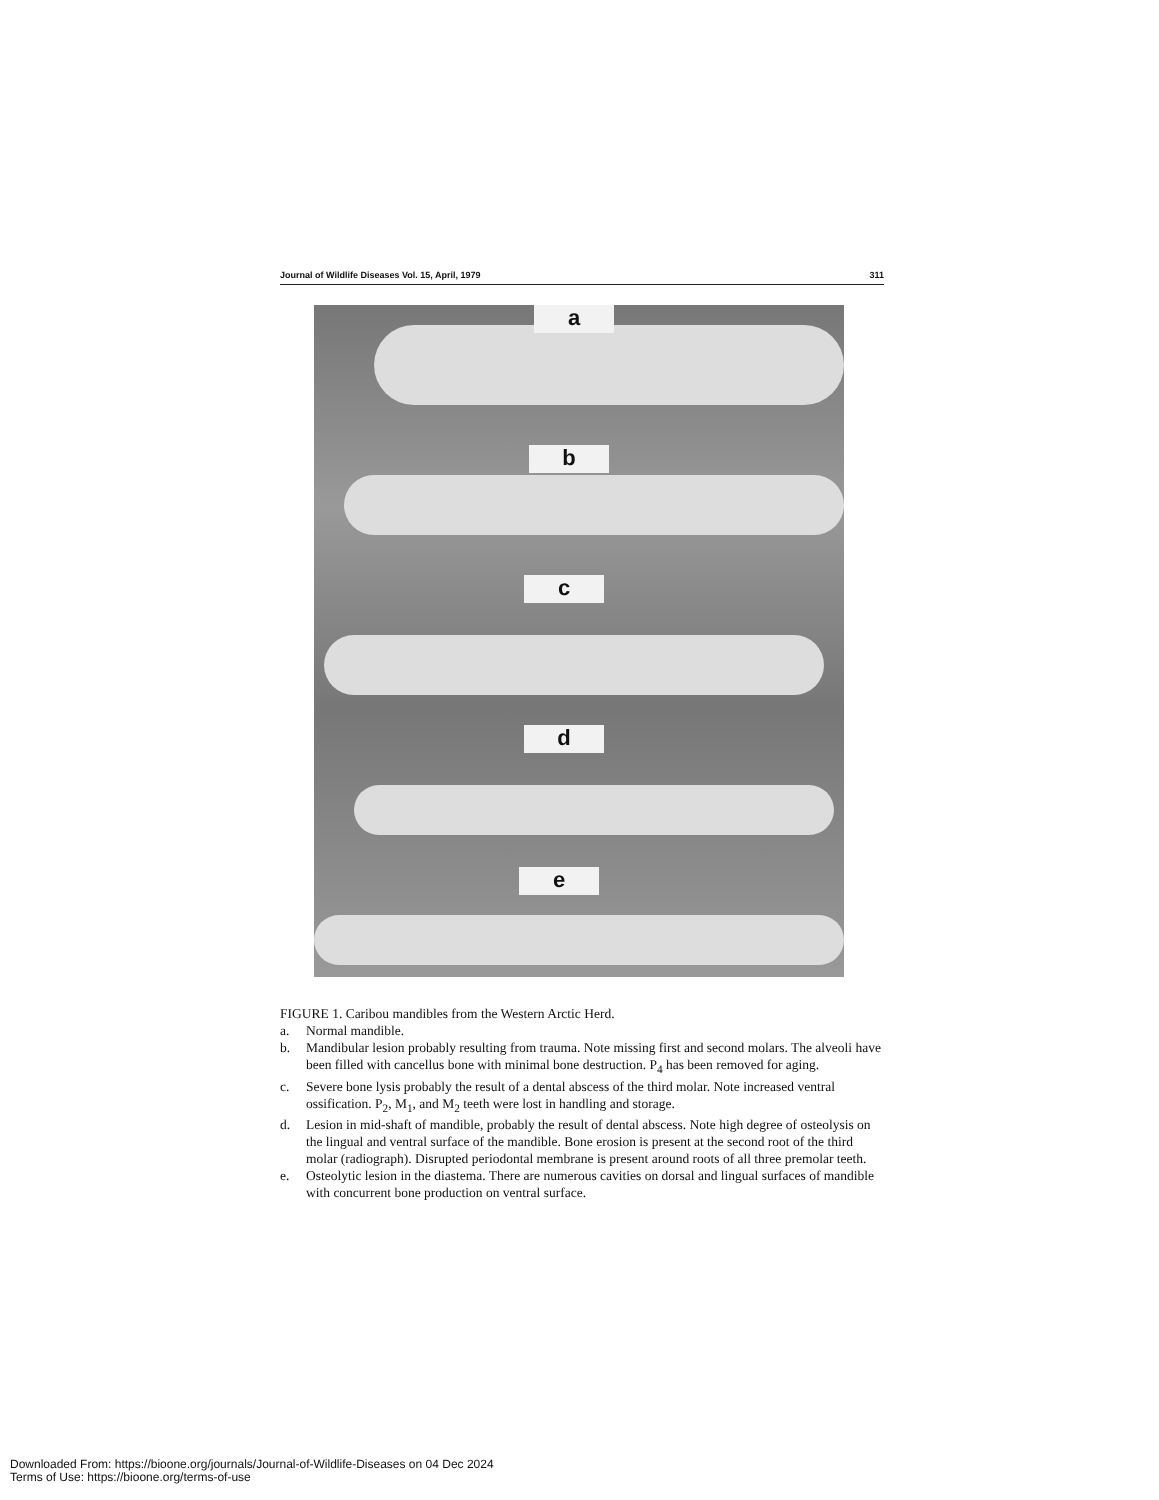Journal of Wildlife Diseases Vol. 15, April, 1979 311
a
b
c
d
e
FIGURE 1. Caribou mandibles from the Western Arctic Herd.
a. Normal mandible.
b. Mandibular lesion probably resulting from trauma. Note missing first and second molars. The alveoli have been filled with cancellus bone with minimal bone destruction. P<sub>4</sub> has been removed for aging.
c. Severe bone lysis probably the result of a dental abscess of the third molar. Note increased ventral ossification. P<sub>2</sub>, M<sub>1</sub>, and M<sub>2</sub> teeth were lost in handling and storage.
d. Lesion in mid-shaft of mandible, probably the result of dental abscess. Note high degree of osteolysis on the lingual and ventral surface of the mandible. Bone erosion is present at the second root of the third molar (radiograph). Disrupted periodontal membrane is present around roots of all three premolar teeth.
e. Osteolytic lesion in the diastema. There are numerous cavities on dorsal and lingual surfaces of mandible with concurrent bone production on ventral surface.
Downloaded From: https://bioone.org/journals/Journal-of-Wildlife-Diseases on 04 Dec 2024
Terms of Use: https://bioone.org/terms-of-use